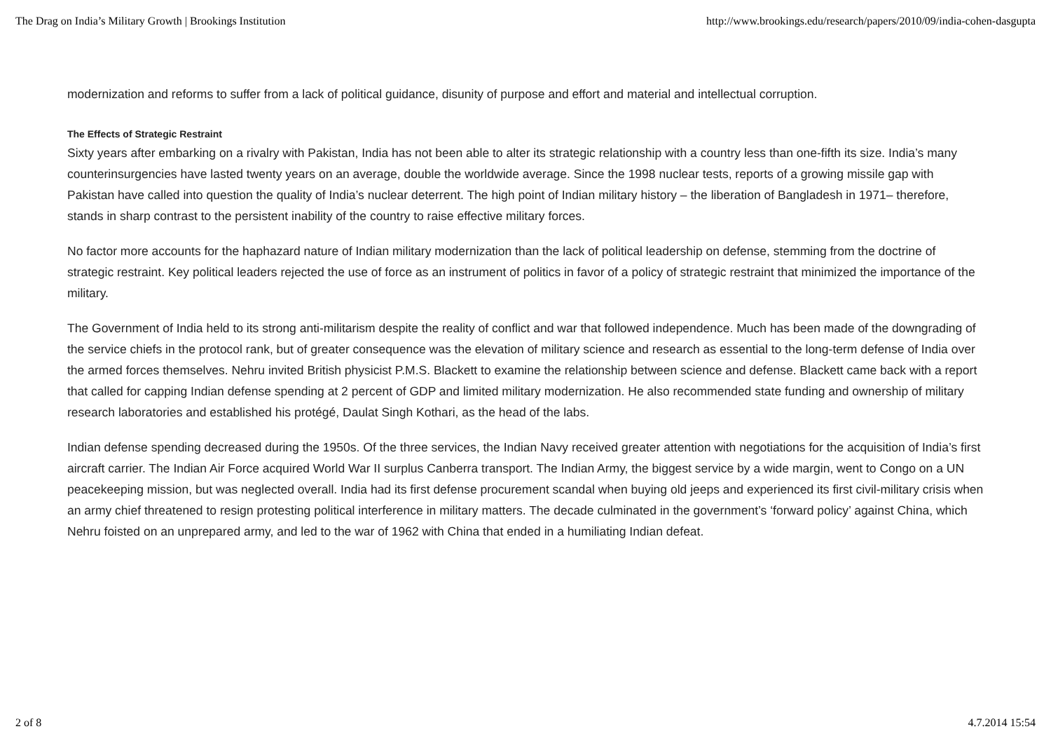The Drag on India’s Military Growth | Brookings Institution http://www.brookings.edu/research/papers/2010/09/india-cohen-dasgupta
modernization and reforms to suffer from a lack of political guidance, disunity of purpose and effort and material and intellectual corruption.
The Effects of Strategic Restraint
Sixty years after embarking on a rivalry with Pakistan, India has not been able to alter its strategic relationship with a country less than one-fifth its size. India’s many counterinsurgencies have lasted twenty years on an average, double the worldwide average. Since the 1998 nuclear tests, reports of a growing missile gap with Pakistan have called into question the quality of India’s nuclear deterrent. The high point of Indian military history – the liberation of Bangladesh in 1971– therefore, stands in sharp contrast to the persistent inability of the country to raise effective military forces.
No factor more accounts for the haphazard nature of Indian military modernization than the lack of political leadership on defense, stemming from the doctrine of strategic restraint. Key political leaders rejected the use of force as an instrument of politics in favor of a policy of strategic restraint that minimized the importance of the military.
The Government of India held to its strong anti-militarism despite the reality of conflict and war that followed independence. Much has been made of the downgrading of the service chiefs in the protocol rank, but of greater consequence was the elevation of military science and research as essential to the long-term defense of India over the armed forces themselves. Nehru invited British physicist P.M.S. Blackett to examine the relationship between science and defense. Blackett came back with a report that called for capping Indian defense spending at 2 percent of GDP and limited military modernization. He also recommended state funding and ownership of military research laboratories and established his protégé, Daulat Singh Kothari, as the head of the labs.
Indian defense spending decreased during the 1950s. Of the three services, the Indian Navy received greater attention with negotiations for the acquisition of India’s first aircraft carrier. The Indian Air Force acquired World War II surplus Canberra transport. The Indian Army, the biggest service by a wide margin, went to Congo on a UN peacekeeping mission, but was neglected overall. India had its first defense procurement scandal when buying old jeeps and experienced its first civil-military crisis when an army chief threatened to resign protesting political interference in military matters. The decade culminated in the government’s ‘forward policy’ against China, which Nehru foisted on an unprepared army, and led to the war of 1962 with China that ended in a humiliating Indian defeat.
2 of 8 4.7.2014 15:54